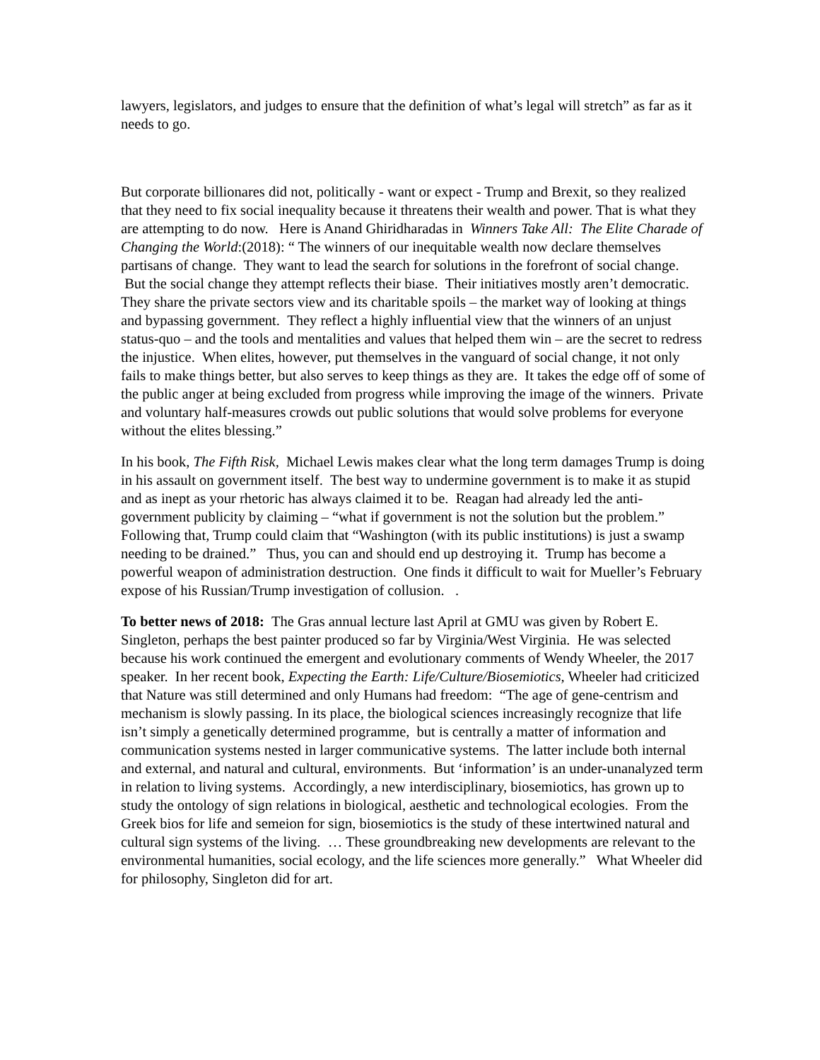lawyers, legislators, and judges to ensure that the definition of what’s legal will stretch” as far as it needs to go.
But corporate billionares did not, politically - want or expect - Trump and Brexit, so they realized that they need to fix social inequality because it threatens their wealth and power. That is what they are attempting to do now. Here is Anand Ghiridharadas in Winners Take All: The Elite Charade of Changing the World:(2018): “ The winners of our inequitable wealth now declare themselves partisans of change. They want to lead the search for solutions in the forefront of social change. But the social change they attempt reflects their biase. Their initiatives mostly aren’t democratic. They share the private sectors view and its charitable spoils – the market way of looking at things and bypassing government. They reflect a highly influential view that the winners of an unjust status-quo – and the tools and mentalities and values that helped them win – are the secret to redress the injustice. When elites, however, put themselves in the vanguard of social change, it not only fails to make things better, but also serves to keep things as they are. It takes the edge off of some of the public anger at being excluded from progress while improving the image of the winners. Private and voluntary half-measures crowds out public solutions that would solve problems for everyone without the elites blessing.”
In his book, The Fifth Risk, Michael Lewis makes clear what the long term damages Trump is doing in his assault on government itself. The best way to undermine government is to make it as stupid and as inept as your rhetoric has always claimed it to be. Reagan had already led the anti-government publicity by claiming – “what if government is not the solution but the problem.” Following that, Trump could claim that “Washington (with its public institutions) is just a swamp needing to be drained.” Thus, you can and should end up destroying it. Trump has become a powerful weapon of administration destruction. One finds it difficult to wait for Mueller’s February expose of his Russian/Trump investigation of collusion. .
To better news of 2018: The Gras annual lecture last April at GMU was given by Robert E. Singleton, perhaps the best painter produced so far by Virginia/West Virginia. He was selected because his work continued the emergent and evolutionary comments of Wendy Wheeler, the 2017 speaker. In her recent book, Expecting the Earth: Life/Culture/Biosemiotics, Wheeler had criticized that Nature was still determined and only Humans had freedom: “The age of gene-centrism and mechanism is slowly passing. In its place, the biological sciences increasingly recognize that life isn’t simply a genetically determined programme, but is centrally a matter of information and communication systems nested in larger communicative systems. The latter include both internal and external, and natural and cultural, environments. But ‘information’ is an under-unanalyzed term in relation to living systems. Accordingly, a new interdisciplinary, biosemiotics, has grown up to study the ontology of sign relations in biological, aesthetic and technological ecologies. From the Greek bios for life and semeion for sign, biosemiotics is the study of these intertwined natural and cultural sign systems of the living. … These groundbreaking new developments are relevant to the environmental humanities, social ecology, and the life sciences more generally.” What Wheeler did for philosophy, Singleton did for art.